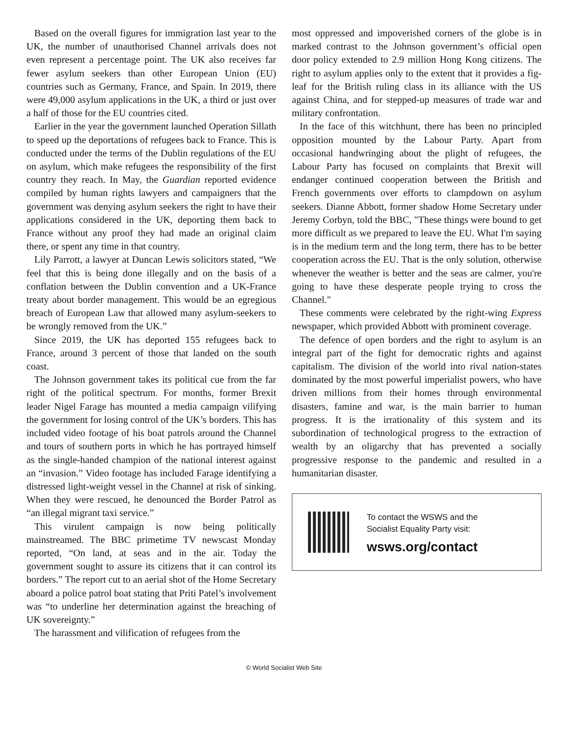Based on the overall figures for immigration last year to the UK, the number of unauthorised Channel arrivals does not even represent a percentage point. The UK also receives far fewer asylum seekers than other European Union (EU) countries such as Germany, France, and Spain. In 2019, there were 49,000 asylum applications in the UK, a third or just over a half of those for the EU countries cited.
Earlier in the year the government launched Operation Sillath to speed up the deportations of refugees back to France. This is conducted under the terms of the Dublin regulations of the EU on asylum, which make refugees the responsibility of the first country they reach. In May, the Guardian reported evidence compiled by human rights lawyers and campaigners that the government was denying asylum seekers the right to have their applications considered in the UK, deporting them back to France without any proof they had made an original claim there, or spent any time in that country.
Lily Parrott, a lawyer at Duncan Lewis solicitors stated, “We feel that this is being done illegally and on the basis of a conflation between the Dublin convention and a UK-France treaty about border management. This would be an egregious breach of European Law that allowed many asylum-seekers to be wrongly removed from the UK.”
Since 2019, the UK has deported 155 refugees back to France, around 3 percent of those that landed on the south coast.
The Johnson government takes its political cue from the far right of the political spectrum. For months, former Brexit leader Nigel Farage has mounted a media campaign vilifying the government for losing control of the UK’s borders. This has included video footage of his boat patrols around the Channel and tours of southern ports in which he has portrayed himself as the single-handed champion of the national interest against an “invasion.” Video footage has included Farage identifying a distressed light-weight vessel in the Channel at risk of sinking. When they were rescued, he denounced the Border Patrol as “an illegal migrant taxi service.”
This virulent campaign is now being politically mainstreamed. The BBC primetime TV newscast Monday reported, “On land, at seas and in the air. Today the government sought to assure its citizens that it can control its borders.” The report cut to an aerial shot of the Home Secretary aboard a police patrol boat stating that Priti Patel’s involvement was “to underline her determination against the breaching of UK sovereignty.”
The harassment and vilification of refugees from the
most oppressed and impoverished corners of the globe is in marked contrast to the Johnson government’s official open door policy extended to 2.9 million Hong Kong citizens. The right to asylum applies only to the extent that it provides a fig-leaf for the British ruling class in its alliance with the US against China, and for stepped-up measures of trade war and military confrontation.
In the face of this witchhunt, there has been no principled opposition mounted by the Labour Party. Apart from occasional handwringing about the plight of refugees, the Labour Party has focused on complaints that Brexit will endanger continued cooperation between the British and French governments over efforts to clampdown on asylum seekers. Dianne Abbott, former shadow Home Secretary under Jeremy Corbyn, told the BBC, "These things were bound to get more difficult as we prepared to leave the EU. What I'm saying is in the medium term and the long term, there has to be better cooperation across the EU. That is the only solution, otherwise whenever the weather is better and the seas are calmer, you're going to have these desperate people trying to cross the Channel."
These comments were celebrated by the right-wing Express newspaper, which provided Abbott with prominent coverage.
The defence of open borders and the right to asylum is an integral part of the fight for democratic rights and against capitalism. The division of the world into rival nation-states dominated by the most powerful imperialist powers, who have driven millions from their homes through environmental disasters, famine and war, is the main barrier to human progress. It is the irrationality of this system and its subordination of technological progress to the extraction of wealth by an oligarchy that has prevented a socially progressive response to the pandemic and resulted in a humanitarian disaster.
To contact the WSWS and the
Socialist Equality Party visit:
wsws.org/contact
© World Socialist Web Site